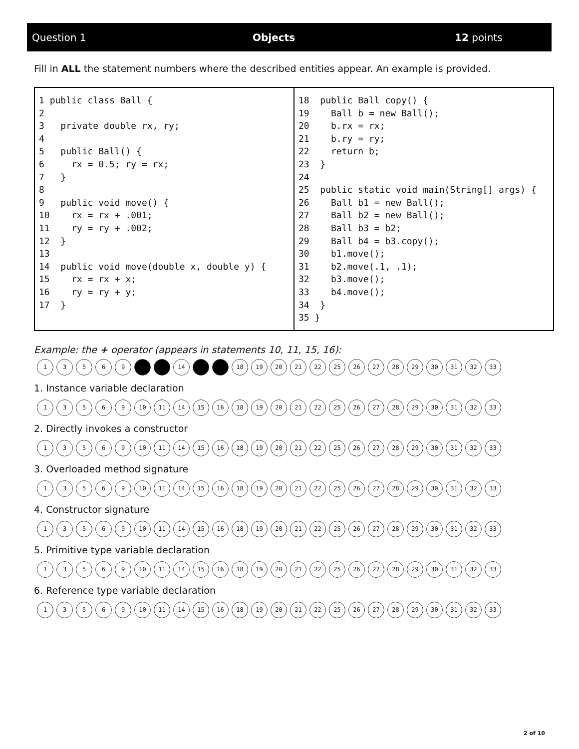Question 1 Objects 12 points
Fill in ALL the statement numbers where the described entities appear. An example is provided.
| 1 public class Ball { 2 3 private double rx, ry; 4 5 public Ball() { 6 rx = 0.5; ry = rx; 7 } 8 9 public void move() { 10 rx = rx + .001; 11 ry = ry + .002; 12 } 13 14 public void move(double x, double y) { 15 rx = rx + x; 16 ry = ry + y; 17 } | 18 public Ball copy() { 19 Ball b = new Ball(); 20 b.rx = rx; 21 b.ry = ry; 22 return b; 23 } 24 25 public static void main(String[] args) { 26 Ball b1 = new Ball(); 27 Ball b2 = new Ball(); 28 Ball b3 = b2; 29 Ball b4 = b3.copy(); 30 b1.move(); 31 b2.move(.1, .1); 32 b3.move(); 33 b4.move(); 34 } 35 } |
Example: the + operator (appears in statements 10, 11, 15, 16):
13569 14 18 19 20 21 22 25 26 27 28 29 30 31 32 33
1. Instance variable declaration
13569 10 11 14 15 16 18 19 20 21 22 25 26 27 28 29 30 31 32 33
2. Directly invokes a constructor
13569 10 11 14 15 16 18 19 20 21 22 25 26 27 28 29 30 31 32 33
3. Overloaded method signature
13569 10 11 14 15 16 18 19 20 21 22 25 26 27 28 29 30 31 32 33
4. Constructor signature
13569 10 11 14 15 16 18 19 20 21 22 25 26 27 28 29 30 31 32 33
5. Primitive type variable declaration
13569 10 11 14 15 16 18 19 20 21 22 25 26 27 28 29 30 31 32 33
6. Reference type variable declaration
13569 10 11 14 15 16 18 19 20 21 22 25 26 27 28 29 30 31 32 33
2 of 10